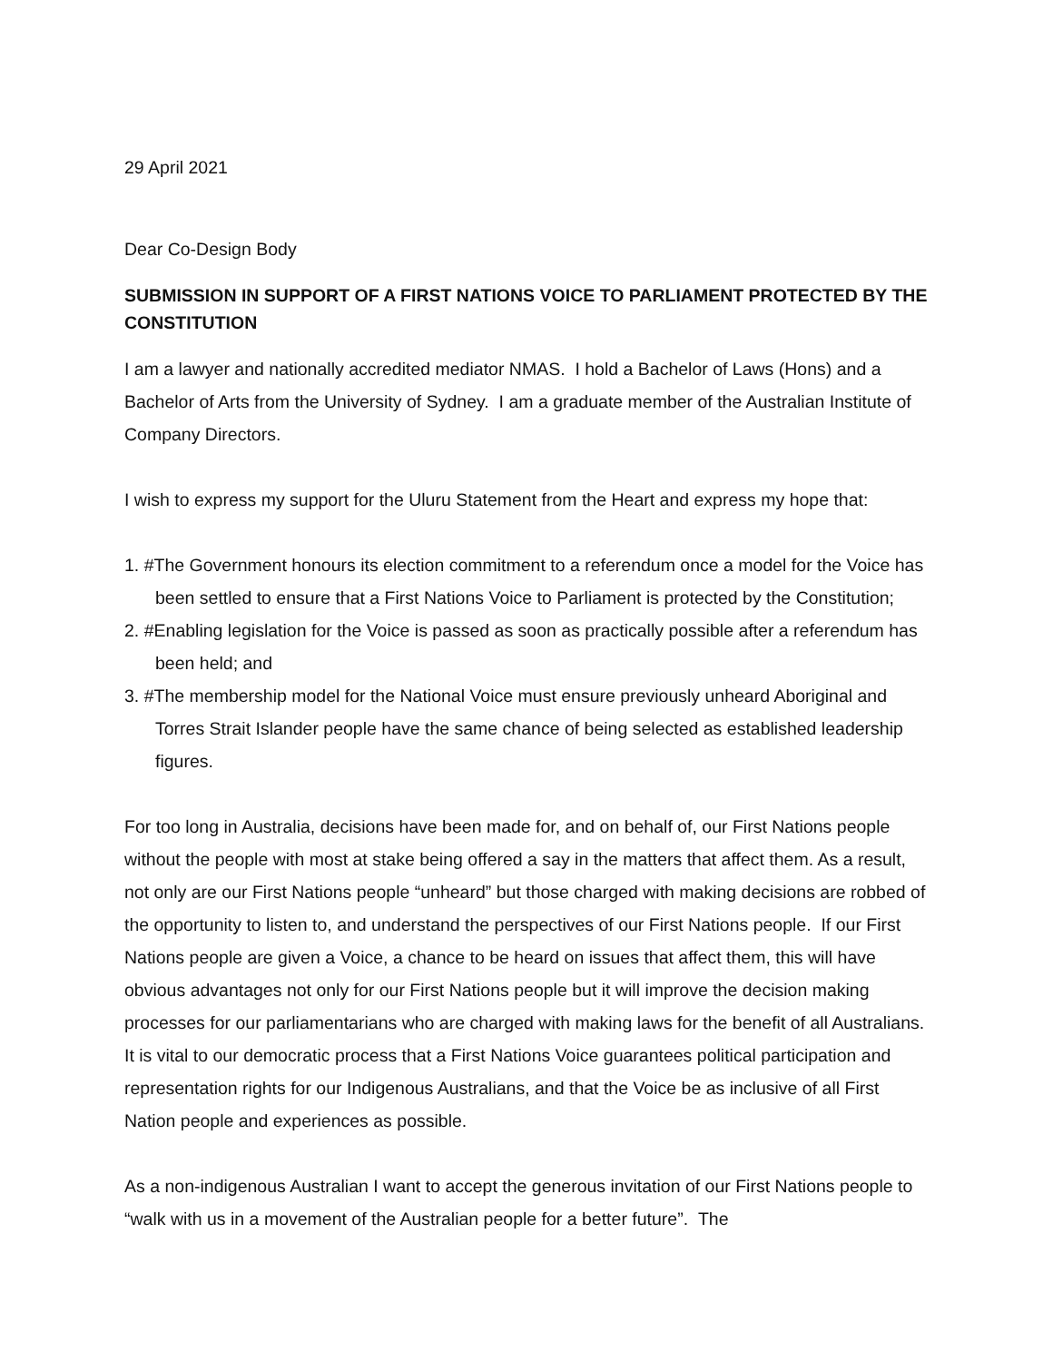29 April 2021
Dear Co-Design Body
SUBMISSION IN SUPPORT OF A FIRST NATIONS VOICE TO PARLIAMENT PROTECTED BY THE CONSTITUTION
I am a lawyer and nationally accredited mediator NMAS. I hold a Bachelor of Laws (Hons) and a Bachelor of Arts from the University of Sydney. I am a graduate member of the Australian Institute of Company Directors.
I wish to express my support for the Uluru Statement from the Heart and express my hope that:
1. #The Government honours its election commitment to a referendum once a model for the Voice has been settled to ensure that a First Nations Voice to Parliament is protected by the Constitution;
2. #Enabling legislation for the Voice is passed as soon as practically possible after a referendum has been held; and
3. #The membership model for the National Voice must ensure previously unheard Aboriginal and Torres Strait Islander people have the same chance of being selected as established leadership figures.
For too long in Australia, decisions have been made for, and on behalf of, our First Nations people without the people with most at stake being offered a say in the matters that affect them. As a result, not only are our First Nations people “unheard” but those charged with making decisions are robbed of the opportunity to listen to, and understand the perspectives of our First Nations people. If our First Nations people are given a Voice, a chance to be heard on issues that affect them, this will have obvious advantages not only for our First Nations people but it will improve the decision making processes for our parliamentarians who are charged with making laws for the benefit of all Australians. It is vital to our democratic process that a First Nations Voice guarantees political participation and representation rights for our Indigenous Australians, and that the Voice be as inclusive of all First Nation people and experiences as possible.
As a non-indigenous Australian I want to accept the generous invitation of our First Nations people to “walk with us in a movement of the Australian people for a better future”. The